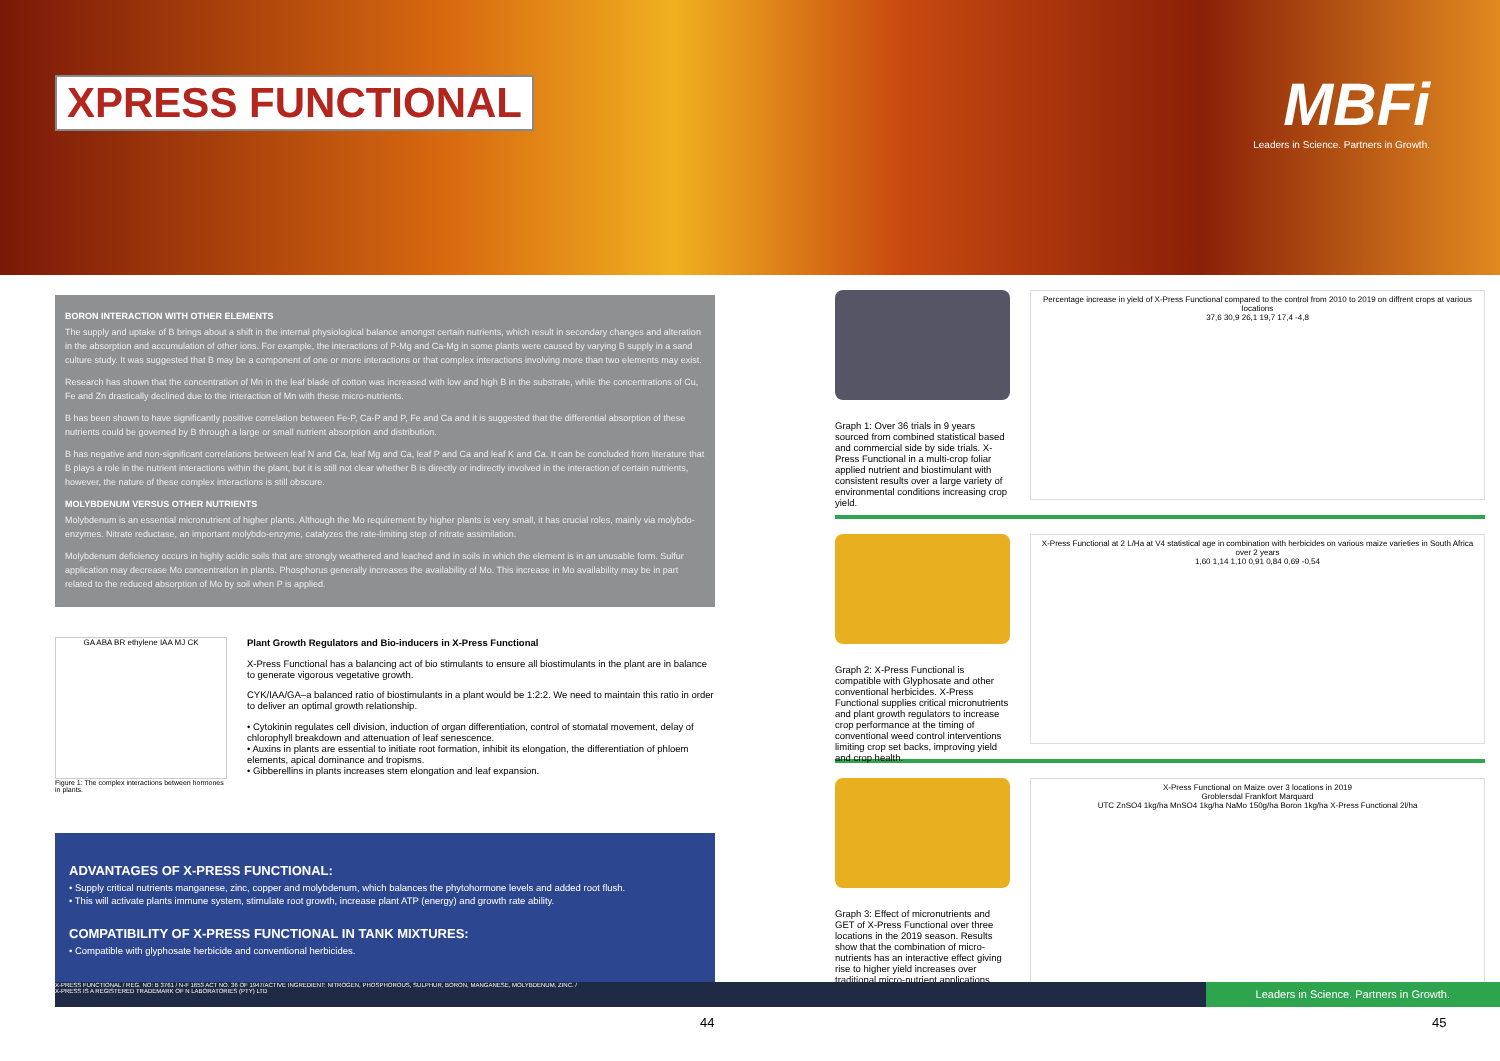XPRESS FUNCTIONAL
MBFi
Leaders in Science. Partners in Growth.
BORON INTERACTION WITH OTHER ELEMENTS
The supply and uptake of B brings about a shift in the internal physiological balance amongst certain nutrients, which result in secondary changes and alteration in the absorption and accumulation of other ions. For example, the interactions of P-Mg and Ca-Mg in some plants were caused by varying B supply in a sand culture study. It was suggested that B may be a component of one or more interactions or that complex interactions involving more than two elements may exist.
Research has shown that the concentration of Mn in the leaf blade of cotton was increased with low and high B in the substrate, while the concentrations of Cu, Fe and Zn drastically declined due to the interaction of Mn with these micro-nutrients.
B has been shown to have significantly positive correlation between Fe-P, Ca-P and P, Fe and Ca and it is suggested that the differential absorption of these nutrients could be governed by B through a large or small nutrient absorption and distribution.
B has negative and non-significant correlations between leaf N and Ca, leaf Mg and Ca, leaf P and Ca and leaf K and Ca. It can be concluded from literature that B plays a role in the nutrient interactions within the plant, but it is still not clear whether B is directly or indirectly involved in the interaction of certain nutrients, however, the nature of these complex interactions is still obscure.
MOLYBDENUM VERSUS OTHER NUTRIENTS
Molybdenum is an essential micronutrient of higher plants. Although the Mo requirement by higher plants is very small, it has crucial roles, mainly via molybdo-enzymes. Nitrate reductase, an important molybdo-enzyme, catalyzes the rate-limiting step of nitrate assimilation.
Molybdenum deficiency occurs in highly acidic soils that are strongly weathered and leached and in soils in which the element is in an unusable form. Sulfur application may decrease Mo concentration in plants. Phosphorus generally increases the availability of Mo. This increase in Mo availability may be in part related to the reduced absorption of Mo by soil when P is applied.
GA ABA BR ethylene IAA MJ CK
Figure 1: The complex interactions between hormones in plants.
Plant Growth Regulators and Bio-inducers in X-Press Functional
X-Press Functional has a balancing act of bio stimulants to ensure all biostimulants in the plant are in balance to generate vigorous vegetative growth.
CYK/IAA/GA–a balanced ratio of biostimulants in a plant would be 1:2:2. We need to maintain this ratio in order to deliver an optimal growth relationship.
• Cytokinin regulates cell division, induction of organ differentiation, control of stomatal movement, delay of chlorophyll breakdown and attenuation of leaf senescence.
• Auxins in plants are essential to initiate root formation, inhibit its elongation, the differentiation of phloem elements, apical dominance and tropisms.
• Gibberellins in plants increases stem elongation and leaf expansion.
ADVANTAGES OF X-PRESS FUNCTIONAL:
• Supply critical nutrients manganese, zinc, copper and molybdenum, which balances the phytohormone levels and added root flush.
• This will activate plants immune system, stimulate root growth, increase plant ATP (energy) and growth rate ability.
COMPATIBILITY OF X-PRESS FUNCTIONAL IN TANK MIXTURES:
• Compatible with glyphosate herbicide and conventional herbicides.
Graph 1: Over 36 trials in 9 years sourced from combined statistical based and commercial side by side trials. X-Press Functional in a multi-crop foliar applied nutrient and biostimulant with consistent results over a large variety of environmental conditions increasing crop yield.
Percentage increase in yield of X-Press Functional compared to the control from 2010 to 2019 on diffrent crops at various locations
37,6 30,9 26,1 19,7 17,4 -4,8
Graph 2: X-Press Functional is compatible with Glyphosate and other conventional herbicides. X-Press Functional supplies critical micronutrients and plant growth regulators to increase crop performance at the timing of conventional weed control interventions limiting crop set backs, improving yield and crop health.
X-Press Functional at 2 L/Ha at V4 statistical age in combination with herbicides on various maize varieties in South Africa over 2 years
1,60 1,14 1,10 0,91 0,84 0,69 -0,54
Graph 3: Effect of micronutrients and GET of X-Press Functional over three locations in the 2019 season. Results show that the combination of micro-nutrients has an interactive effect giving rise to higher yield increases over traditional micro-nutrient applications.
X-Press Functional on Maize over 3 locations in 2019
Groblersdal Frankfort Marquard
UTC ZnSO4 1kg/ha MnSO4 1kg/ha NaMo 150g/ha Boron 1kg/ha X-Press Functional 2l/ha
X-PRESS FUNCTIONAL / REG. NO: B 3761 / N-F 1653 ACT NO. 36 OF 1947/ACTIVE INGREDIENT: NITROGEN, PHOSPHOROUS, SULPHUR, BORON, MANGANESE, MOLYBDENUM, ZINC. /
X-PRESS IS A REGISTERED TRADEMARK OF N LABORATORIES (PTY) LTD Leaders in Science. Partners in Growth.
44 45